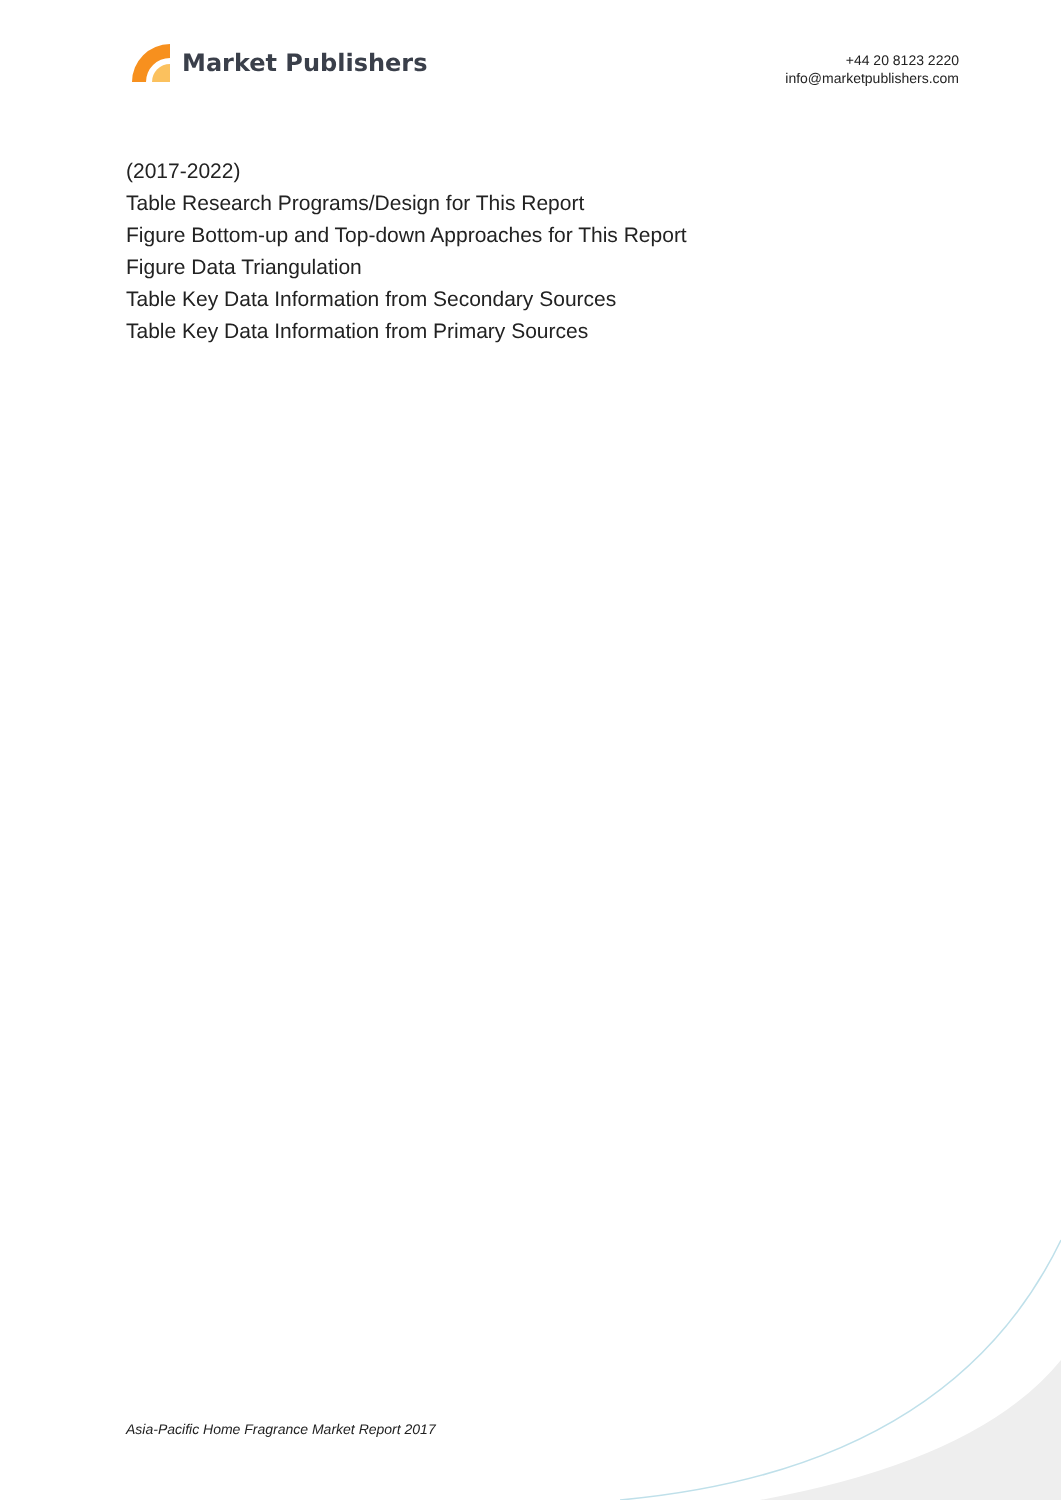Market Publishers
+44 20 8123 2220
info@marketpublishers.com
(2017-2022)
Table Research Programs/Design for This Report
Figure Bottom-up and Top-down Approaches for This Report
Figure Data Triangulation
Table Key Data Information from Secondary Sources
Table Key Data Information from Primary Sources
Asia-Pacific Home Fragrance Market Report 2017